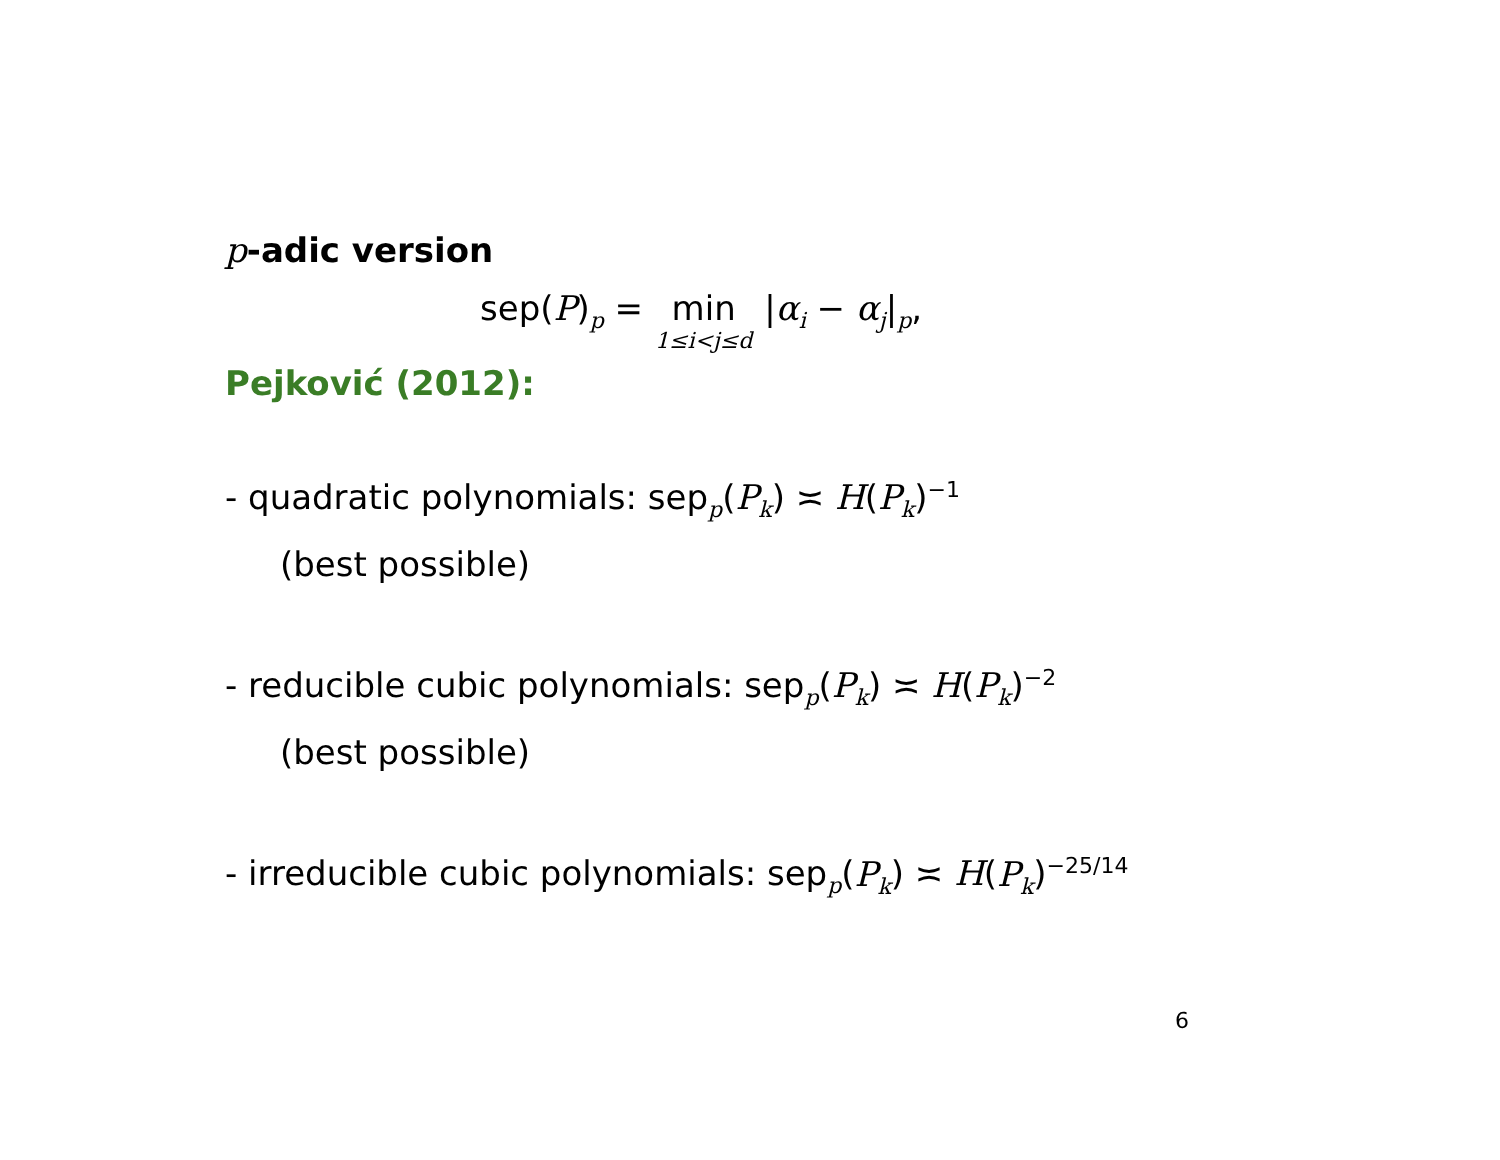p-adic version
sep(P)<sub>p</sub> = min 1≤i<j≤d |α<sub>i</sub> − α<sub>j</sub>|<sub>p</sub>,
Pejković (2012):
- quadratic polynomials: sep<sub>p</sub>(P<sub>k</sub>) ≍ H(P<sub>k</sub>)<sup>−1</sup>
(best possible)
- reducible cubic polynomials: sep<sub>p</sub>(P<sub>k</sub>) ≍ H(P<sub>k</sub>)<sup>−2</sup>
(best possible)
- irreducible cubic polynomials: sep<sub>p</sub>(P<sub>k</sub>) ≍ H(P<sub>k</sub>)<sup>−25/14</sup>
6